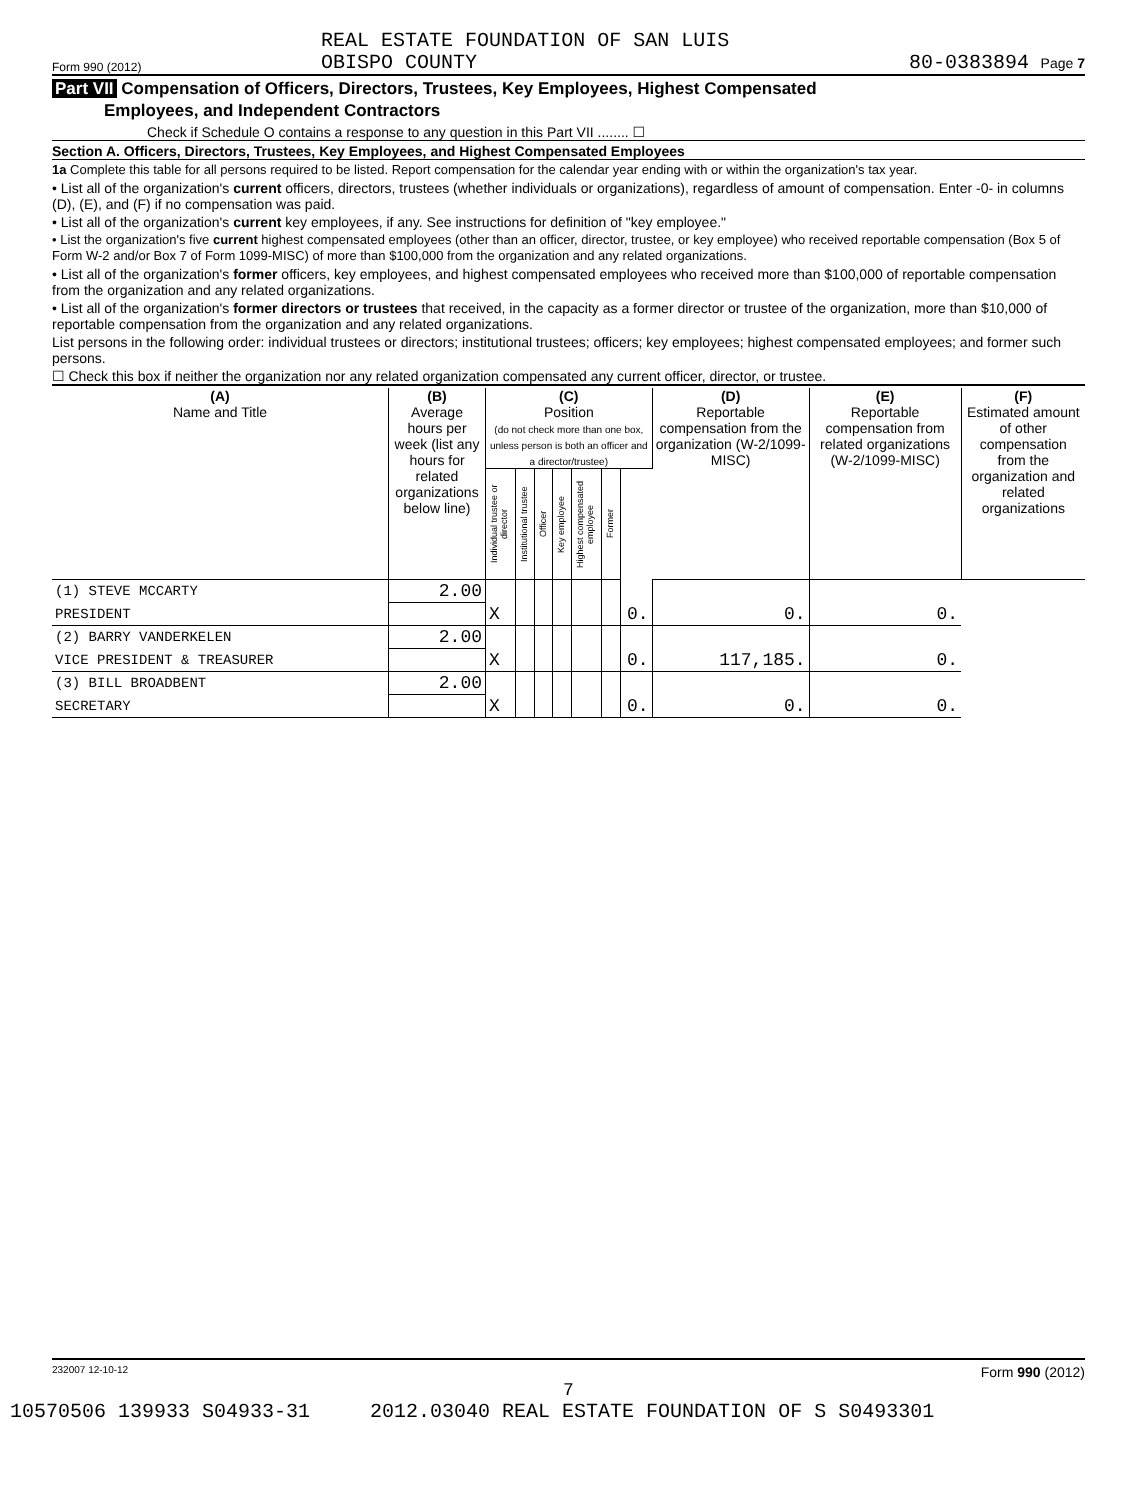Form 990 (2012)
REAL ESTATE FOUNDATION OF SAN LUIS
OBISPO COUNTY
80-0383894 Page 7
Part VII Compensation of Officers, Directors, Trustees, Key Employees, Highest Compensated
Employees, and Independent Contractors
Check if Schedule O contains a response to any question in this Part VII ........ ☐
Section A. Officers, Directors, Trustees, Key Employees, and Highest Compensated Employees
1a Complete this table for all persons required to be listed. Report compensation for the calendar year ending with or within the organization's tax year.
• List all of the organization's current officers, directors, trustees (whether individuals or organizations), regardless of amount of compensation. Enter -0- in columns (D), (E), and (F) if no compensation was paid.
• List all of the organization's current key employees, if any. See instructions for definition of "key employee."
• List the organization's five current highest compensated employees (other than an officer, director, trustee, or key employee) who received reportable compensation (Box 5 of Form W-2 and/or Box 7 of Form 1099-MISC) of more than $100,000 from the organization and any related organizations.
• List all of the organization's former officers, key employees, and highest compensated employees who received more than $100,000 of reportable compensation from the organization and any related organizations.
• List all of the organization's former directors or trustees that received, in the capacity as a former director or trustee of the organization, more than $10,000 of reportable compensation from the organization and any related organizations.
List persons in the following order: individual trustees or directors; institutional trustees; officers; key employees; highest compensated employees; and former such persons.
☐ Check this box if neither the organization nor any related organization compensated any current officer, director, or trustee.
| (A) Name and Title | (B) Average hours per week (list any hours for related organizations below line) | (C) Position (do not check more than one box, unless person is both an officer and a director/trustee) | | | | | | | (D) Reportable compensation from the organization (W-2/1099-MISC) | (E) Reportable compensation from related organizations (W-2/1099-MISC) | (F) Estimated amount of other compensation from the organization and related organizations |
| --- | --- | --- | --- | --- | --- | --- | --- | --- | --- | --- | --- |
| | | Individual trustee or director | Institutional trustee | Officer | Key employee | Highest compensated employee | Former | | | | |
| (1) STEVE MCCARTY | 2.00 | | | | | | | | | | |
| PRESIDENT | | X | | | | | | 0. | 0. | 0. | |
| (2) BARRY VANDERKELEN | 2.00 | | | | | | | | | | |
| VICE PRESIDENT & TREASURER | | X | | | | | | 0. | 117,185. | 0. | |
| (3) BILL BROADBENT | 2.00 | | | | | | | | | | |
| SECRETARY | | X | | | | | | 0. | 0. | 0. | |
232007 12-10-12 Form 990 (2012)
7
10570506 139933 S04933-31 2012.03040 REAL ESTATE FOUNDATION OF S S0493301